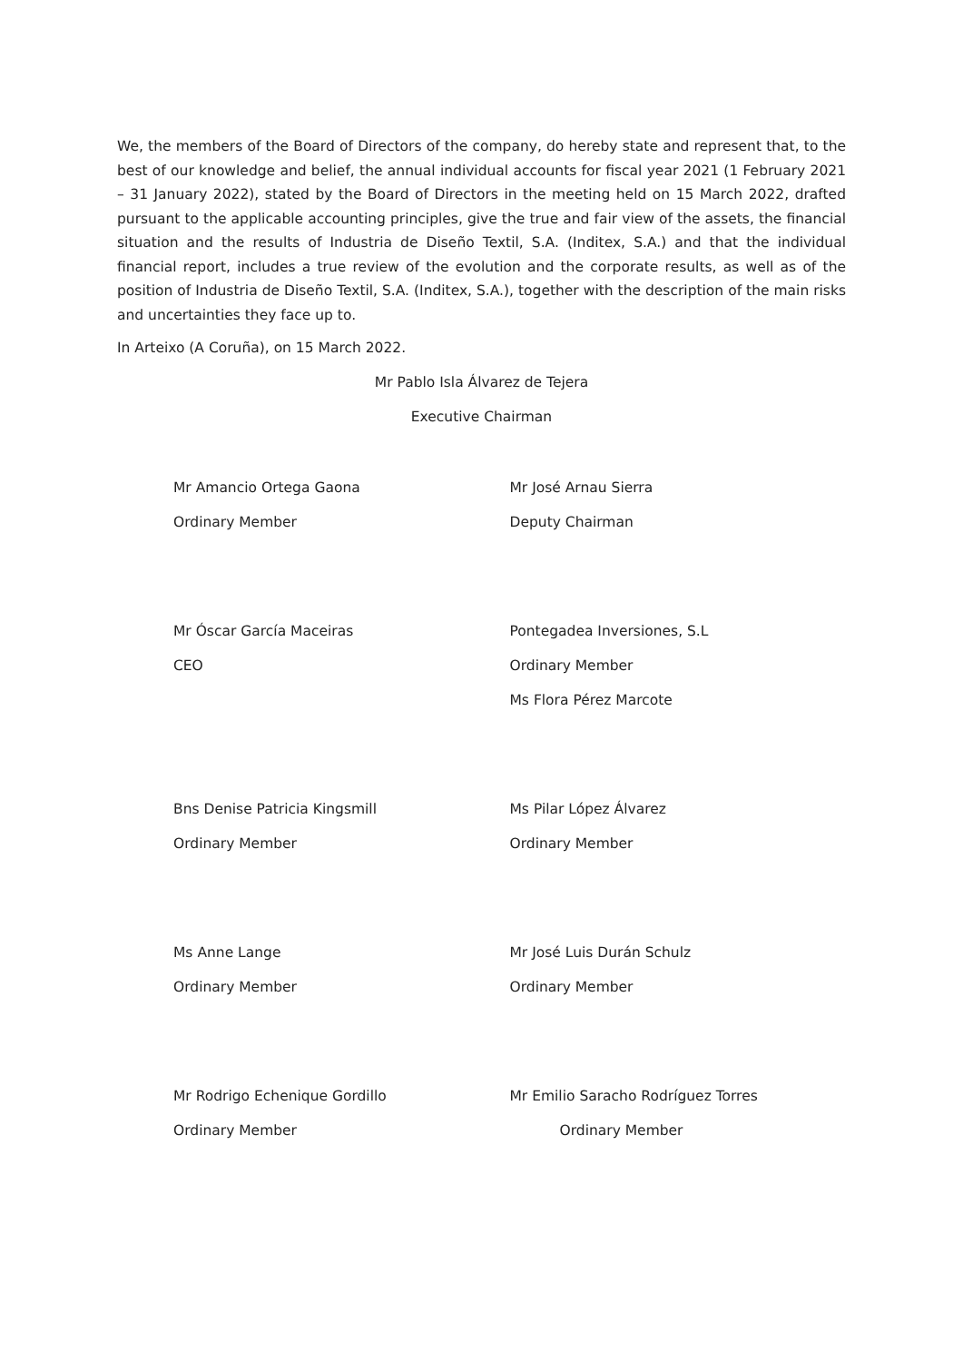We, the members of the Board of Directors of the company, do hereby state and represent that, to the best of our knowledge and belief, the annual individual accounts for fiscal year 2021 (1 February 2021 – 31 January 2022), stated by the Board of Directors in the meeting held on 15 March 2022, drafted pursuant to the applicable accounting principles, give the true and fair view of the assets, the financial situation and the results of Industria de Diseño Textil, S.A. (Inditex, S.A.) and that the individual financial report, includes a true review of the evolution and the corporate results, as well as of the position of Industria de Diseño Textil, S.A. (Inditex, S.A.), together with the description of the main risks and uncertainties they face up to.
In Arteixo (A Coruña), on 15 March 2022.
Mr Pablo Isla Álvarez de Tejera
Executive Chairman
Mr Amancio Ortega Gaona
Ordinary Member
Mr José Arnau Sierra
Deputy Chairman
Mr Óscar García Maceiras
CEO
Pontegadea Inversiones, S.L
Ordinary Member
Ms Flora Pérez Marcote
Bns Denise Patricia Kingsmill
Ordinary Member
Ms Pilar López Álvarez
Ordinary Member
Ms Anne Lange
Ordinary Member
Mr José Luis Durán Schulz
Ordinary Member
Mr Rodrigo Echenique Gordillo
Ordinary Member
Mr Emilio Saracho Rodríguez Torres
Ordinary Member